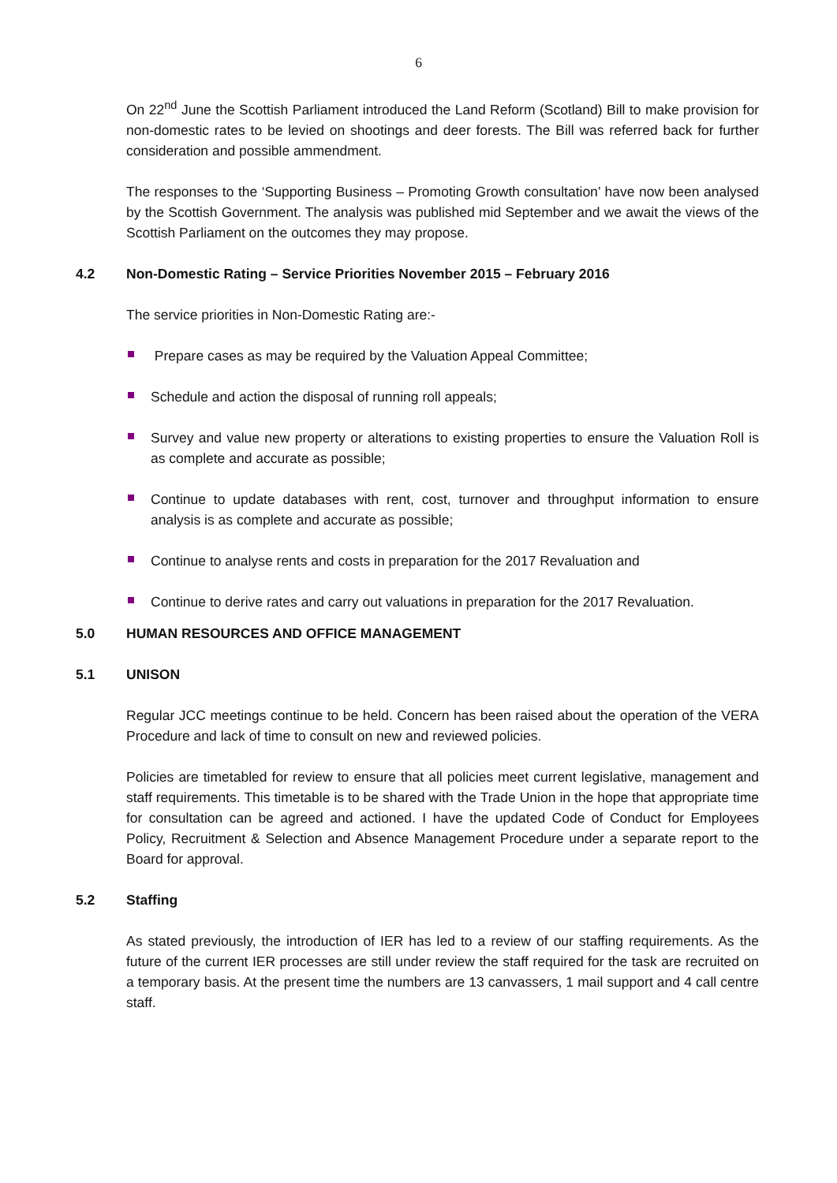6
On 22<sup>nd</sup> June the Scottish Parliament introduced the Land Reform (Scotland) Bill to make provision for non-domestic rates to be levied on shootings and deer forests. The Bill was referred back for further consideration and possible ammendment.
The responses to the ‘Supporting Business – Promoting Growth consultation’ have now been analysed by the Scottish Government. The analysis was published mid September and we await the views of the Scottish Parliament on the outcomes they may propose.
4.2 Non-Domestic Rating – Service Priorities November 2015 – February 2016
The service priorities in Non-Domestic Rating are:-
Prepare cases as may be required by the Valuation Appeal Committee;
Schedule and action the disposal of running roll appeals;
Survey and value new property or alterations to existing properties to ensure the Valuation Roll is as complete and accurate as possible;
Continue to update databases with rent, cost, turnover and throughput information to ensure analysis is as complete and accurate as possible;
Continue to analyse rents and costs in preparation for the 2017 Revaluation and
Continue to derive rates and carry out valuations in preparation for the 2017 Revaluation.
5.0 HUMAN RESOURCES AND OFFICE MANAGEMENT
5.1 UNISON
Regular JCC meetings continue to be held. Concern has been raised about the operation of the VERA Procedure and lack of time to consult on new and reviewed policies.
Policies are timetabled for review to ensure that all policies meet current legislative, management and staff requirements. This timetable is to be shared with the Trade Union in the hope that appropriate time for consultation can be agreed and actioned. I have the updated Code of Conduct for Employees Policy, Recruitment & Selection and Absence Management Procedure under a separate report to the Board for approval.
5.2 Staffing
As stated previously, the introduction of IER has led to a review of our staffing requirements. As the future of the current IER processes are still under review the staff required for the task are recruited on a temporary basis. At the present time the numbers are 13 canvassers, 1 mail support and 4 call centre staff.